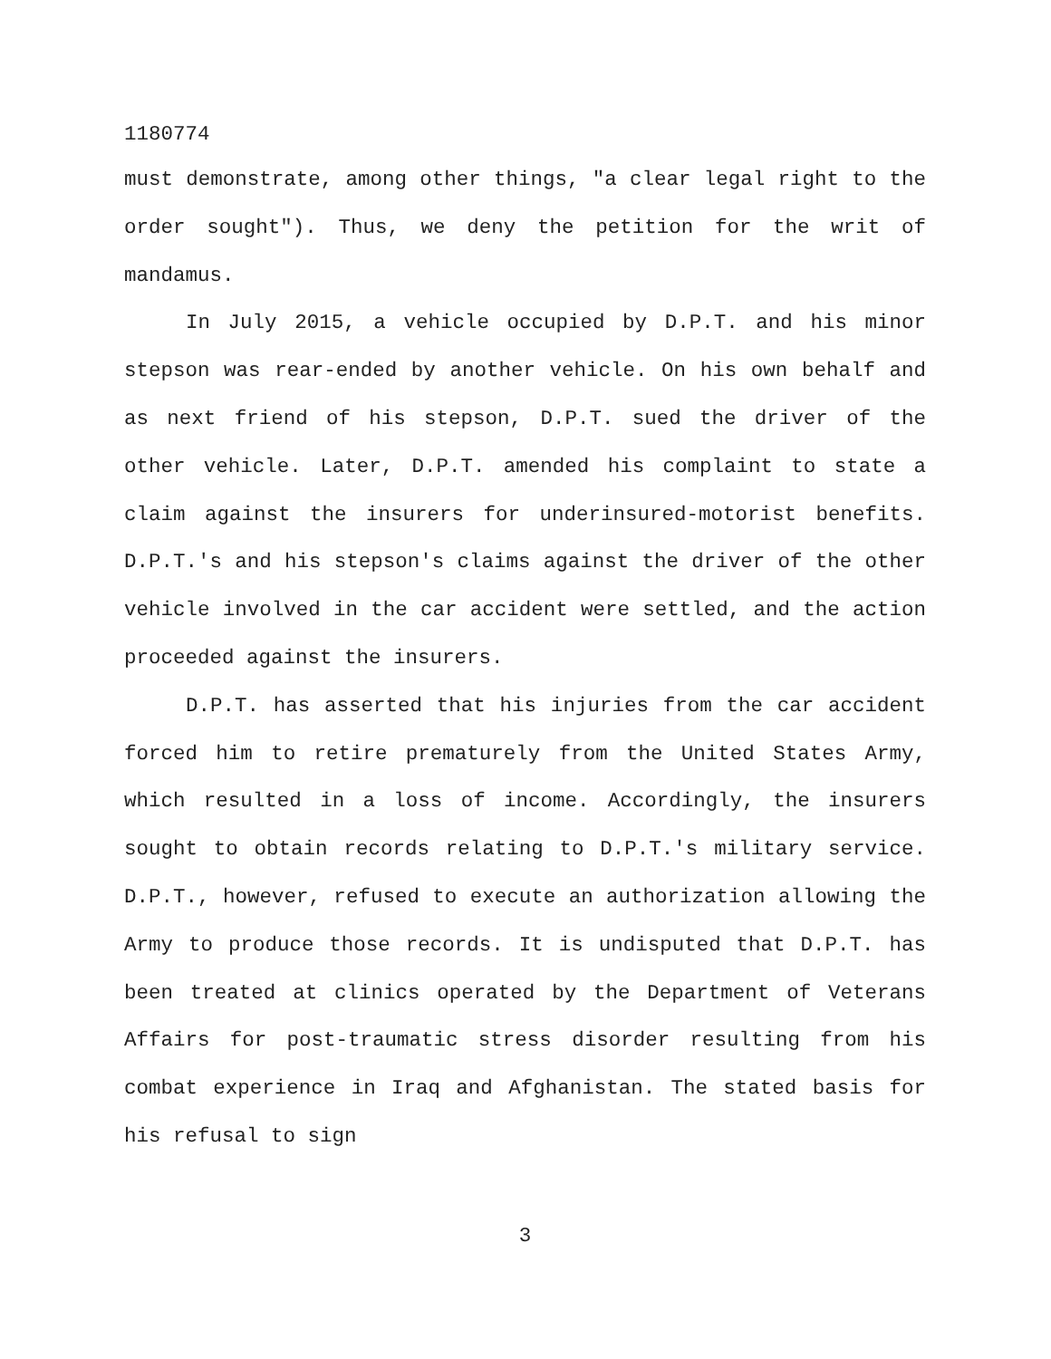1180774
must demonstrate, among other things, "a clear legal right to the order sought"). Thus, we deny the petition for the writ of mandamus.
In July 2015, a vehicle occupied by D.P.T. and his minor stepson was rear-ended by another vehicle. On his own behalf and as next friend of his stepson, D.P.T. sued the driver of the other vehicle. Later, D.P.T. amended his complaint to state a claim against the insurers for underinsured-motorist benefits. D.P.T.'s and his stepson's claims against the driver of the other vehicle involved in the car accident were settled, and the action proceeded against the insurers.
D.P.T. has asserted that his injuries from the car accident forced him to retire prematurely from the United States Army, which resulted in a loss of income. Accordingly, the insurers sought to obtain records relating to D.P.T.'s military service. D.P.T., however, refused to execute an authorization allowing the Army to produce those records. It is undisputed that D.P.T. has been treated at clinics operated by the Department of Veterans Affairs for post-traumatic stress disorder resulting from his combat experience in Iraq and Afghanistan. The stated basis for his refusal to sign
3